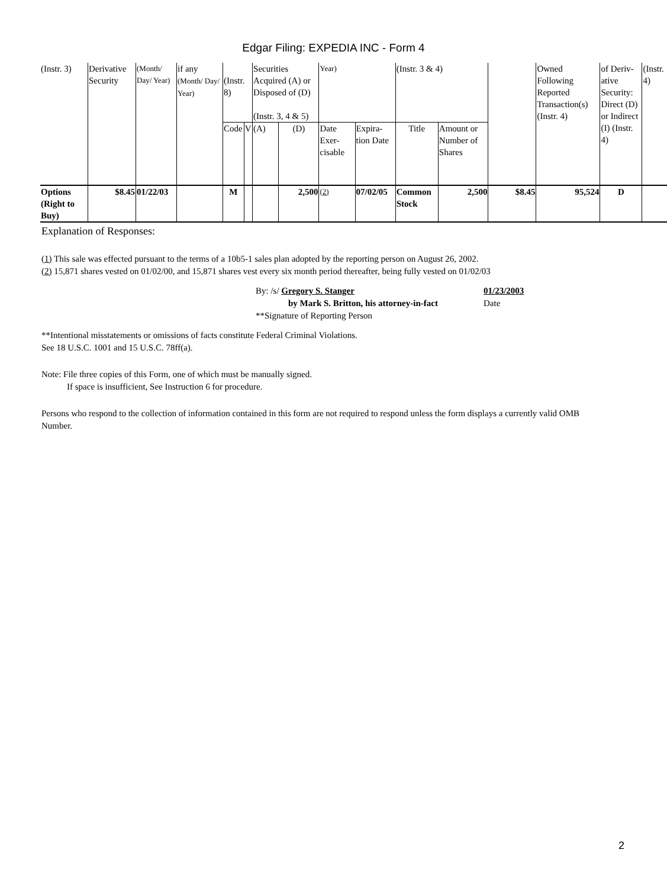Edgar Filing: EXPEDIA INC - Form 4
| (Instr. 3) | Derivative Security | (Month/ Day/ Year) | if any (Month/ Day/ Year) | (Instr. 8) | | Securities Acquired (A) or Disposed of (D) (Instr. 3, 4 & 5) | | Year) | | (Instr. 3 & 4) | | | Owned Following Reported Transaction(s) (Instr. 4) | of Deriv-ative Security: Direct (D) or Indirect (I) (Instr. 4) | (Instr. 4) |
| | | | | Code | V | (A) | (D) | Date Exer-cisable | Expira-tion Date | Title | Amount or Number of Shares | | | | |
| Options (Right to Buy) | $8.45 | 01/22/03 | | M | | | 2,500 | <sup>(2)</sup> | 07/02/05 | Common Stock | 2,500 | $8.45 | 95,524 | D | |
Explanation of Responses:
(1) This sale was effected pursuant to the terms of a 10b5-1 sales plan adopted by the reporting person on August 26, 2002.
(2) 15,871 shares vested on 01/02/00, and 15,871 shares vest every six month period thereafter, being fully vested on 01/02/03
By: /s/ Gregory S. Stanger
by Mark S. Britton, his attorney-in-fact
**Signature of Reporting Person
01/23/2003
Date
**Intentional misstatements or omissions of facts constitute Federal Criminal Violations.
See 18 U.S.C. 1001 and 15 U.S.C. 78ff(a).
Note: File three copies of this Form, one of which must be manually signed.
If space is insufficient, See Instruction 6 for procedure.
Persons who respond to the collection of information contained in this form are not required to respond unless the form displays a currently valid OMB Number.
2